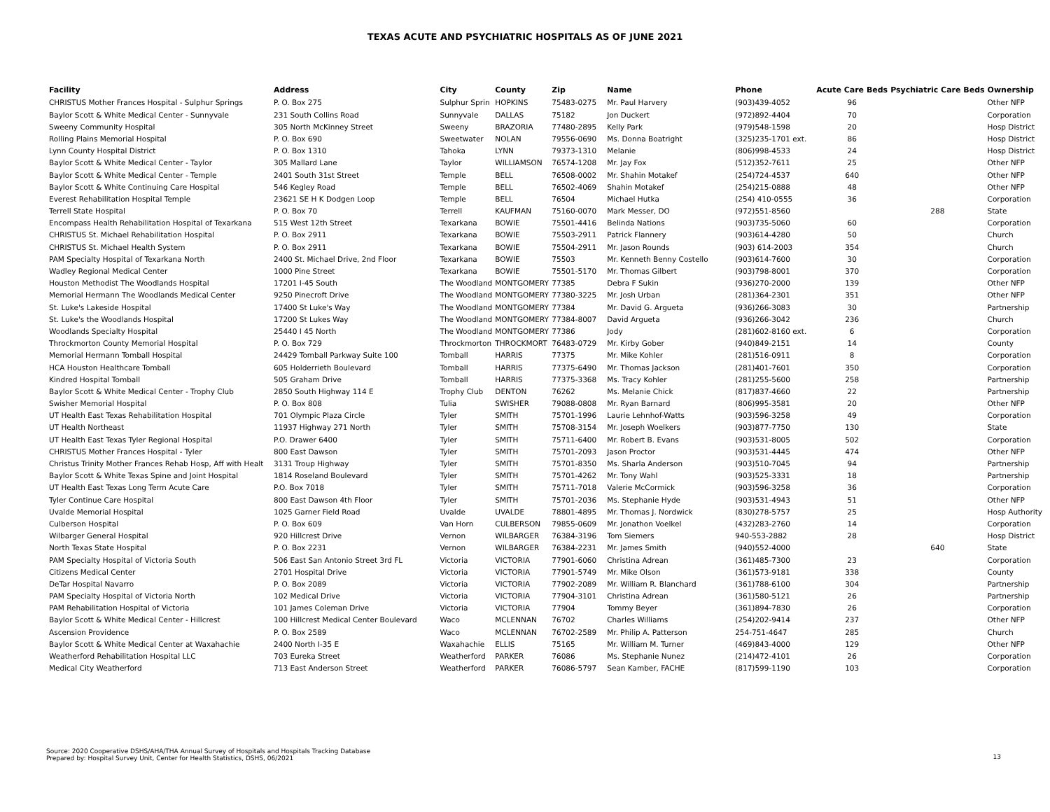TEXAS ACUTE AND PSYCHIATRIC HOSPITALS AS OF JUNE 2021
| Facility | Address | City | County | Zip | Name | Phone | Acute Care Beds | Psychiatric Care Beds | Ownership |
| --- | --- | --- | --- | --- | --- | --- | --- | --- | --- |
| CHRISTUS Mother Frances Hospital - Sulphur Springs | P. O. Box 275 | Sulphur Sprin | HOPKINS | 75483-0275 | Mr. Paul Harvery | (903)439-4052 | 96 | | Other NFP |
| Baylor Scott & White Medical Center - Sunnyvale | 231 South Collins Road | Sunnyvale | DALLAS | 75182 | Jon Duckert | (972)892-4404 | 70 | | Corporation |
| Sweeny Community Hospital | 305 North McKinney Street | Sweeny | BRAZORIA | 77480-2895 | Kelly Park | (979)548-1598 | 20 | | Hosp District |
| Rolling Plains Memorial Hospital | P. O. Box 690 | Sweetwater | NOLAN | 79556-0690 | Ms. Donna Boatright | (325)235-1701 ext. | 86 | | Hosp District |
| Lynn County Hospital District | P. O. Box 1310 | Tahoka | LYNN | 79373-1310 | Melanie | (806)998-4533 | 24 | | Hosp District |
| Baylor Scott & White Medical Center - Taylor | 305 Mallard Lane | Taylor | WILLIAMSON | 76574-1208 | Mr. Jay Fox | (512)352-7611 | 25 | | Other NFP |
| Baylor Scott & White Medical Center - Temple | 2401 South 31st Street | Temple | BELL | 76508-0002 | Mr. Shahin Motakef | (254)724-4537 | 640 | | Other NFP |
| Baylor Scott & White Continuing Care Hospital | 546 Kegley Road | Temple | BELL | 76502-4069 | Shahin Motakef | (254)215-0888 | 48 | | Other NFP |
| Everest Rehabilitation Hospital Temple | 23621 SE H K Dodgen Loop | Temple | BELL | 76504 | Michael Hutka | (254) 410-0555 | 36 | | Corporation |
| Terrell State Hospital | P. O. Box 70 | Terrell | KAUFMAN | 75160-0070 | Mark Messer, DO | (972)551-8560 | | 288 | State |
| Encompass Health Rehabilitation Hospital of Texarkana | 515 West 12th Street | Texarkana | BOWIE | 75501-4416 | Belinda Nations | (903)735-5060 | 60 | | Corporation |
| CHRISTUS St. Michael Rehabilitation Hospital | P. O. Box 2911 | Texarkana | BOWIE | 75503-2911 | Patrick Flannery | (903)614-4280 | 50 | | Church |
| CHRISTUS St. Michael Health System | P. O. Box 2911 | Texarkana | BOWIE | 75504-2911 | Mr. Jason Rounds | (903) 614-2003 | 354 | | Church |
| PAM Specialty Hospital of Texarkana North | 2400 St. Michael Drive, 2nd Floor | Texarkana | BOWIE | 75503 | Mr. Kenneth Benny Costello | (903)614-7600 | 30 | | Corporation |
| Wadley Regional Medical Center | 1000 Pine Street | Texarkana | BOWIE | 75501-5170 | Mr. Thomas Gilbert | (903)798-8001 | 370 | | Corporation |
| Houston Methodist The Woodlands Hospital | 17201 I-45 South | The Woodland | MONTGOMERY | 77385 | Debra F Sukin | (936)270-2000 | 139 | | Other NFP |
| Memorial Hermann The Woodlands Medical Center | 9250 Pinecroft Drive | The Woodland | MONTGOMERY | 77380-3225 | Mr. Josh Urban | (281)364-2301 | 351 | | Other NFP |
| St. Luke's Lakeside Hospital | 17400 St Luke's Way | The Woodland | MONTGOMERY | 77384 | Mr. David G. Argueta | (936)266-3083 | 30 | | Partnership |
| St. Luke's the Woodlands Hospital | 17200 St Lukes Way | The Woodland | MONTGOMERY | 77384-8007 | David Argueta | (936)266-3042 | 236 | | Church |
| Woodlands Specialty Hospital | 25440 I 45 North | The Woodland | MONTGOMERY | 77386 | Jody | (281)602-8160 ext. | 6 | | Corporation |
| Throckmorton County Memorial Hospital | P. O. Box 729 | Throckmorton | THROCKMORT | 76483-0729 | Mr. Kirby Gober | (940)849-2151 | 14 | | County |
| Memorial Hermann Tomball Hospital | 24429 Tomball Parkway Suite 100 | Tomball | HARRIS | 77375 | Mr. Mike Kohler | (281)516-0911 | 8 | | Corporation |
| HCA Houston Healthcare Tomball | 605 Holderrieth Boulevard | Tomball | HARRIS | 77375-6490 | Mr. Thomas Jackson | (281)401-7601 | 350 | | Corporation |
| Kindred Hospital Tomball | 505 Graham Drive | Tomball | HARRIS | 77375-3368 | Ms. Tracy Kohler | (281)255-5600 | 258 | | Partnership |
| Baylor Scott & White Medical Center - Trophy Club | 2850 South Highway 114 E | Trophy Club | DENTON | 76262 | Ms. Melanie Chick | (817)837-4660 | 22 | | Partnership |
| Swisher Memorial Hospital | P. O. Box 808 | Tulia | SWISHER | 79088-0808 | Mr. Ryan Barnard | (806)995-3581 | 20 | | Other NFP |
| UT Health East Texas Rehabilitation Hospital | 701 Olympic Plaza Circle | Tyler | SMITH | 75701-1996 | Laurie Lehnhof-Watts | (903)596-3258 | 49 | | Corporation |
| UT Health Northeast | 11937 Highway 271 North | Tyler | SMITH | 75708-3154 | Mr. Joseph Woelkers | (903)877-7750 | 130 | | State |
| UT Health East Texas Tyler Regional Hospital | P.O. Drawer 6400 | Tyler | SMITH | 75711-6400 | Mr. Robert B. Evans | (903)531-8005 | 502 | | Corporation |
| CHRISTUS Mother Frances Hospital - Tyler | 800 East Dawson | Tyler | SMITH | 75701-2093 | Jason Proctor | (903)531-4445 | 474 | | Other NFP |
| Christus Trinity Mother Frances Rehab Hosp, Aff with Healt | 3131 Troup Highway | Tyler | SMITH | 75701-8350 | Ms. Sharla Anderson | (903)510-7045 | 94 | | Partnership |
| Baylor Scott & White Texas Spine and Joint Hospital | 1814 Roseland Boulevard | Tyler | SMITH | 75701-4262 | Mr. Tony Wahl | (903)525-3331 | 18 | | Partnership |
| UT Health East Texas Long Term Acute Care | P.O. Box 7018 | Tyler | SMITH | 75711-7018 | Valerie McCormick | (903)596-3258 | 36 | | Corporation |
| Tyler Continue Care Hospital | 800 East Dawson 4th Floor | Tyler | SMITH | 75701-2036 | Ms. Stephanie Hyde | (903)531-4943 | 51 | | Other NFP |
| Uvalde Memorial Hospital | 1025 Garner Field Road | Uvalde | UVALDE | 78801-4895 | Mr. Thomas J. Nordwick | (830)278-5757 | 25 | | Hosp Authority |
| Culberson Hospital | P. O. Box 609 | Van Horn | CULBERSON | 79855-0609 | Mr. Jonathon Voelkel | (432)283-2760 | 14 | | Corporation |
| Wilbarger General Hospital | 920 Hillcrest Drive | Vernon | WILBARGER | 76384-3196 | Tom Siemers | 940-553-2882 | 28 | | Hosp District |
| North Texas State Hospital | P. O. Box 2231 | Vernon | WILBARGER | 76384-2231 | Mr. James Smith | (940)552-4000 | | 640 | State |
| PAM Specialty Hospital of Victoria South | 506 East San Antonio Street 3rd FL | Victoria | VICTORIA | 77901-6060 | Christina Adrean | (361)485-7300 | 23 | | Corporation |
| Citizens Medical Center | 2701 Hospital Drive | Victoria | VICTORIA | 77901-5749 | Mr. Mike Olson | (361)573-9181 | 338 | | County |
| DeTar Hospital Navarro | P. O. Box 2089 | Victoria | VICTORIA | 77902-2089 | Mr. William R. Blanchard | (361)788-6100 | 304 | | Partnership |
| PAM Specialty Hospital of Victoria North | 102 Medical Drive | Victoria | VICTORIA | 77904-3101 | Christina Adrean | (361)580-5121 | 26 | | Partnership |
| PAM Rehabilitation Hospital of Victoria | 101 James Coleman Drive | Victoria | VICTORIA | 77904 | Tommy Beyer | (361)894-7830 | 26 | | Corporation |
| Baylor Scott & White Medical Center - Hillcrest | 100 Hillcrest Medical Center Boulevard | Waco | MCLENNAN | 76702 | Charles Williams | (254)202-9414 | 237 | | Other NFP |
| Ascension Providence | P. O. Box 2589 | Waco | MCLENNAN | 76702-2589 | Mr. Philip A. Patterson | 254-751-4647 | 285 | | Church |
| Baylor Scott & White Medical Center at Waxahachie | 2400 North I-35 E | Waxahachie | ELLIS | 75165 | Mr. William M. Turner | (469)843-4000 | 129 | | Other NFP |
| Weatherford Rehabilitation Hospital LLC | 703 Eureka Street | Weatherford | PARKER | 76086 | Ms. Stephanie Nunez | (214)472-4101 | 26 | | Corporation |
| Medical City Weatherford | 713 East Anderson Street | Weatherford | PARKER | 76086-5797 | Sean Kamber, FACHE | (817)599-1190 | 103 | | Corporation |
Source: 2020 Cooperative DSHS/AHA/THA Annual Survey of Hospitals and Hospitals Tracking Database
Prepared by: Hospital Survey Unit, Center for Health Statistics, DSHS, 06/2021
13